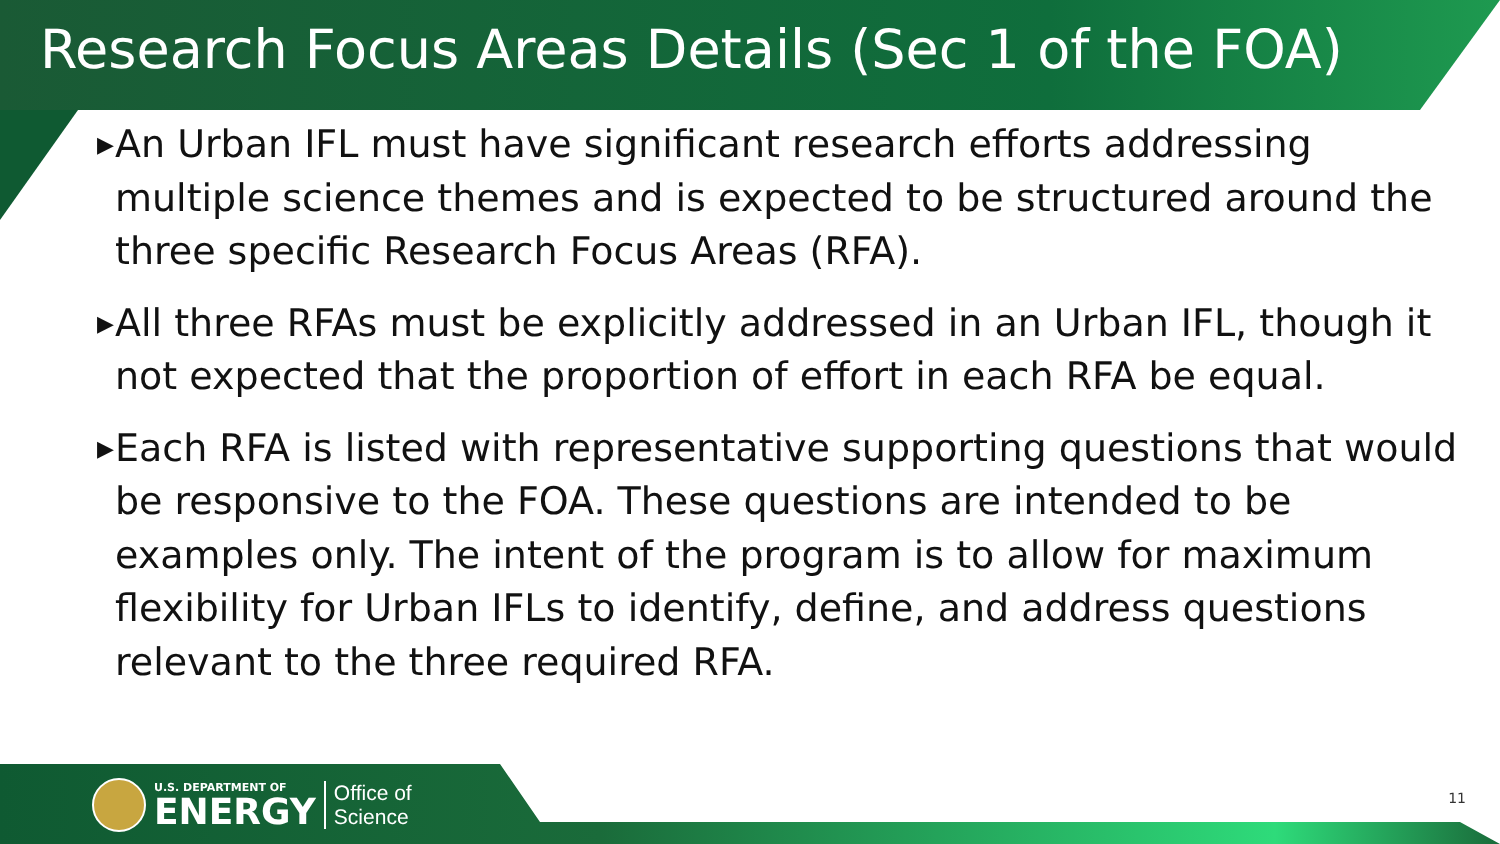Research Focus Areas Details (Sec 1 of the FOA)
▶ An Urban IFL must have significant research efforts addressing multiple science themes and is expected to be structured around the three specific Research Focus Areas (RFA).
▶ All three RFAs must be explicitly addressed in an Urban IFL, though it not expected that the proportion of effort in each RFA be equal.
▶ Each RFA is listed with representative supporting questions that would be responsive to the FOA. These questions are intended to be examples only. The intent of the program is to allow for maximum flexibility for Urban IFLs to identify, define, and address questions relevant to the three required RFA.
U.S. DEPARTMENT OF
ENERGY
Office of
Science
11